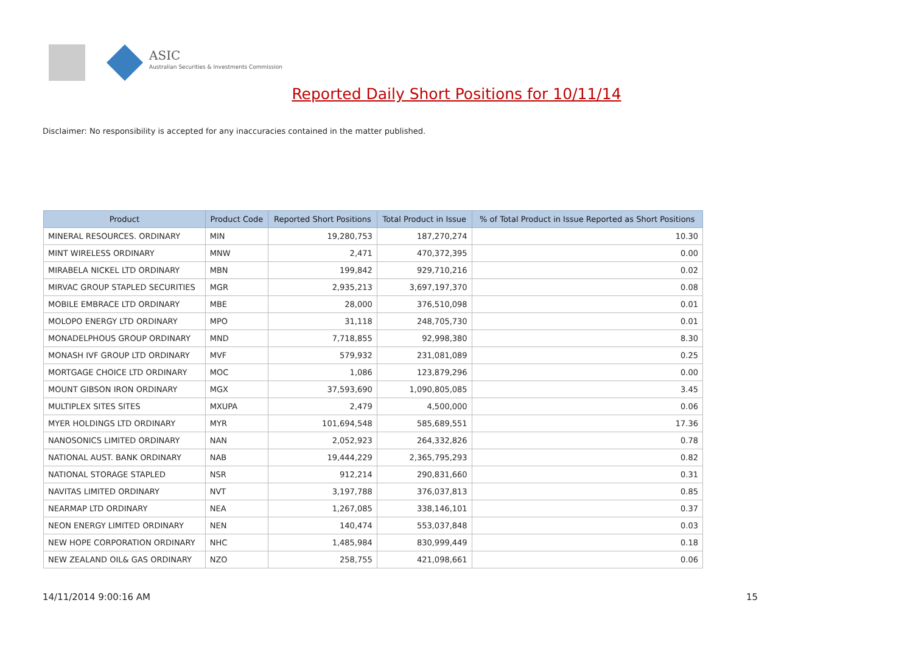ASIC
Australian Securities & Investments Commission
Reported Daily Short Positions for 10/11/14
Disclaimer: No responsibility is accepted for any inaccuracies contained in the matter published.
| Product | Product Code | Reported Short Positions | Total Product in Issue | % of Total Product in Issue Reported as Short Positions |
| --- | --- | --- | --- | --- |
| MINERAL RESOURCES. ORDINARY | MIN | 19,280,753 | 187,270,274 | 10.30 |
| MINT WIRELESS ORDINARY | MNW | 2,471 | 470,372,395 | 0.00 |
| MIRABELA NICKEL LTD ORDINARY | MBN | 199,842 | 929,710,216 | 0.02 |
| MIRVAC GROUP STAPLED SECURITIES | MGR | 2,935,213 | 3,697,197,370 | 0.08 |
| MOBILE EMBRACE LTD ORDINARY | MBE | 28,000 | 376,510,098 | 0.01 |
| MOLOPO ENERGY LTD ORDINARY | MPO | 31,118 | 248,705,730 | 0.01 |
| MONADELPHOUS GROUP ORDINARY | MND | 7,718,855 | 92,998,380 | 8.30 |
| MONASH IVF GROUP LTD ORDINARY | MVF | 579,932 | 231,081,089 | 0.25 |
| MORTGAGE CHOICE LTD ORDINARY | MOC | 1,086 | 123,879,296 | 0.00 |
| MOUNT GIBSON IRON ORDINARY | MGX | 37,593,690 | 1,090,805,085 | 3.45 |
| MULTIPLEX SITES SITES | MXUPA | 2,479 | 4,500,000 | 0.06 |
| MYER HOLDINGS LTD ORDINARY | MYR | 101,694,548 | 585,689,551 | 17.36 |
| NANOSONICS LIMITED ORDINARY | NAN | 2,052,923 | 264,332,826 | 0.78 |
| NATIONAL AUST. BANK ORDINARY | NAB | 19,444,229 | 2,365,795,293 | 0.82 |
| NATIONAL STORAGE STAPLED | NSR | 912,214 | 290,831,660 | 0.31 |
| NAVITAS LIMITED ORDINARY | NVT | 3,197,788 | 376,037,813 | 0.85 |
| NEARMAP LTD ORDINARY | NEA | 1,267,085 | 338,146,101 | 0.37 |
| NEON ENERGY LIMITED ORDINARY | NEN | 140,474 | 553,037,848 | 0.03 |
| NEW HOPE CORPORATION ORDINARY | NHC | 1,485,984 | 830,999,449 | 0.18 |
| NEW ZEALAND OIL& GAS ORDINARY | NZO | 258,755 | 421,098,661 | 0.06 |
14/11/2014 9:00:16 AM 15